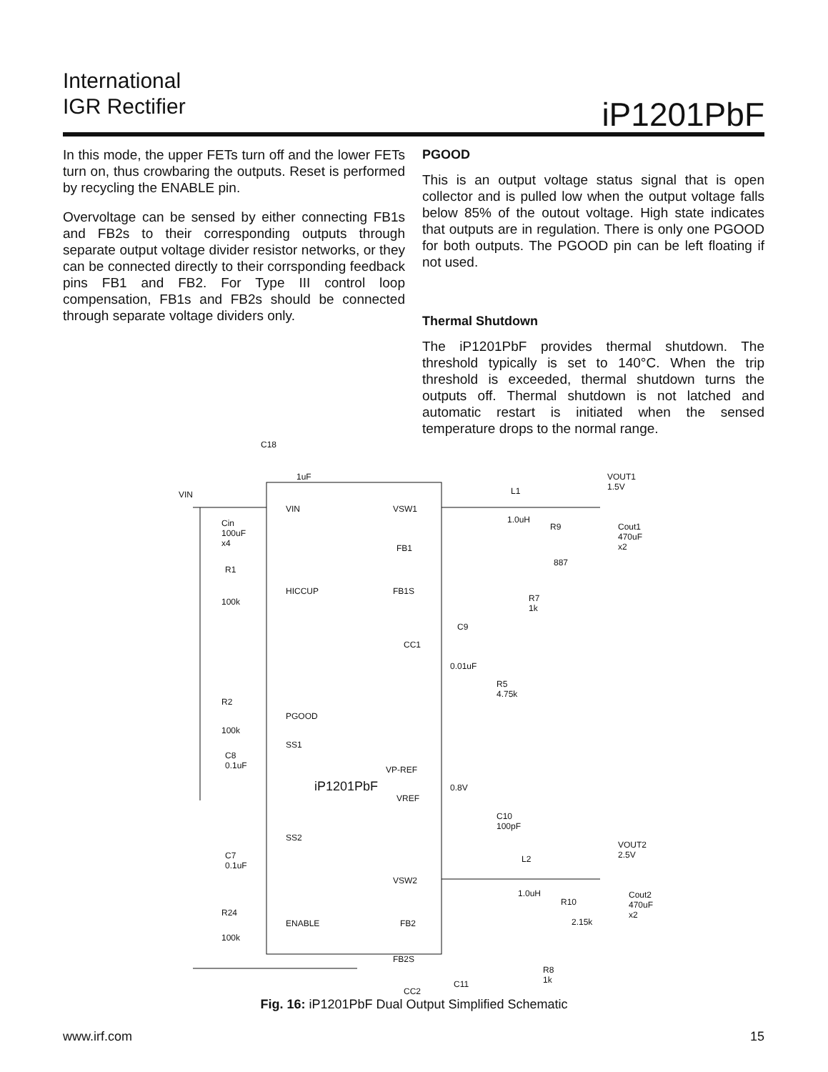International
IGR Rectifier
iP1201PbF
In this mode, the upper FETs turn off and the lower FETs turn on, thus crowbaring the outputs. Reset is performed by recycling the ENABLE pin.
Overvoltage can be sensed by either connecting FB1s and FB2s to their corresponding outputs through separate output voltage divider resistor networks, or they can be connected directly to their corrsponding feedback pins FB1 and FB2. For Type III control loop compensation, FB1s and FB2s should be connected through separate voltage dividers only.
PGOOD
This is an output voltage status signal that is open collector and is pulled low when the output voltage falls below 85% of the outout voltage. High state indicates that outputs are in regulation. There is only one PGOOD for both outputs. The PGOOD pin can be left floating if not used.
Thermal Shutdown
The iP1201PbF provides thermal shutdown. The threshold typically is set to 140°C. When the trip threshold is exceeded, thermal shutdown turns the outputs off. Thermal shutdown is not latched and automatic restart is initiated when the sensed temperature drops to the normal range.
C18
1uF
VIN
VIN VSW1
L1
VOUT1
1.5V
1.0uH Cin
100uF
x4
R9 Cout1
470uF
x2 FB1
887
R1
HICCUP FB1S
100k R7
1k
C9
CC1
0.01uF
R5
4.75k
R2
PGOOD
100k
SS1
C8
0.1uF VP-REF
iP1201PbF
VREF
0.8V
C10
100pF
SS2
VOUT2
2.5V C7
0.1uF
L2
VSW2
1.0uH Cout2
470uF
x2 R24
R10
ENABLE FB2 2.15k
100k
FB2S
R8
1k C11
CC2
Fig. 16: iP1201PbF Dual Output Simplified Schematic
www.irf.com 15